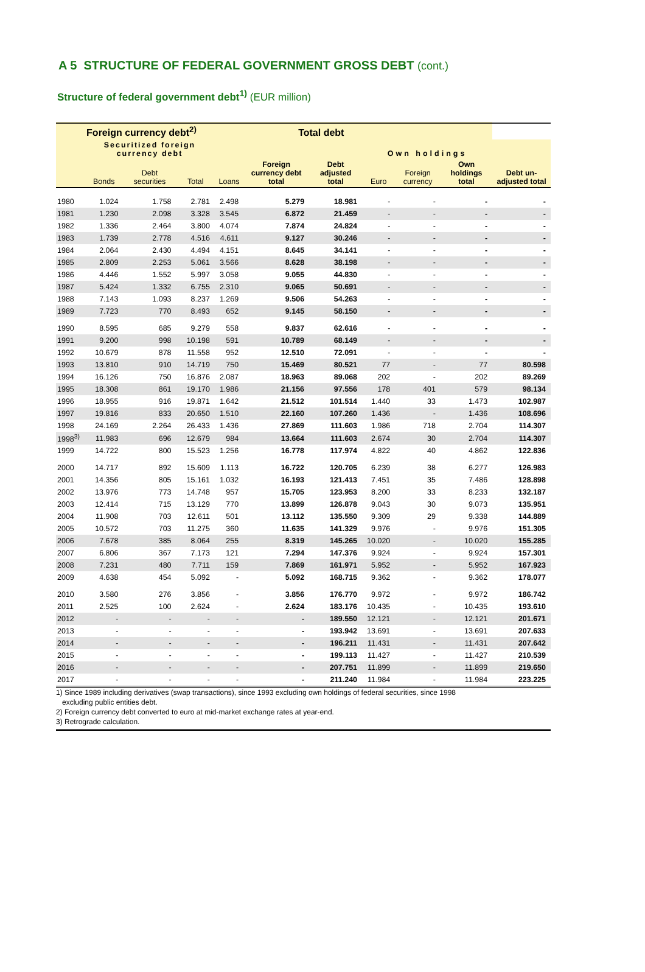A 5 STRUCTURE OF FEDERAL GOVERNMENT GROSS DEBT (cont.)
Structure of federal government debt<sup>1)</sup> (EUR million)
| | Foreign currency debt<sup>2)</sup> | | | | Total debt | | | | | |
| --- | --- | --- | --- | --- | --- | --- | --- | --- | --- | --- |
| | Securitized foreign currency debt | | | | | | Own holdings | | | |
| | Bonds | Debt securities | Total | Loans | Foreign currency debt total | Debt adjusted total | Euro | Foreign currency | Own holdings total | Debt un-adjusted total |
| 1980 | 1.024 | 1.758 | 2.781 | 2.498 | 5.279 | 18.981 | - | - | - | - |
| 1981 | 1.230 | 2.098 | 3.328 | 3.545 | 6.872 | 21.459 | - | - | - | - |
| 1982 | 1.336 | 2.464 | 3.800 | 4.074 | 7.874 | 24.824 | - | - | - | - |
| 1983 | 1.739 | 2.778 | 4.516 | 4.611 | 9.127 | 30.246 | - | - | - | - |
| 1984 | 2.064 | 2.430 | 4.494 | 4.151 | 8.645 | 34.141 | - | - | - | - |
| 1985 | 2.809 | 2.253 | 5.061 | 3.566 | 8.628 | 38.198 | - | - | - | - |
| 1986 | 4.446 | 1.552 | 5.997 | 3.058 | 9.055 | 44.830 | - | - | - | - |
| 1987 | 5.424 | 1.332 | 6.755 | 2.310 | 9.065 | 50.691 | - | - | - | - |
| 1988 | 7.143 | 1.093 | 8.237 | 1.269 | 9.506 | 54.263 | - | - | - | - |
| 1989 | 7.723 | 770 | 8.493 | 652 | 9.145 | 58.150 | - | - | - | - |
| 1990 | 8.595 | 685 | 9.279 | 558 | 9.837 | 62.616 | - | - | - | - |
| 1991 | 9.200 | 998 | 10.198 | 591 | 10.789 | 68.149 | - | - | - | - |
| 1992 | 10.679 | 878 | 11.558 | 952 | 12.510 | 72.091 | - | - | - | - |
| 1993 | 13.810 | 910 | 14.719 | 750 | 15.469 | 80.521 | 77 | - | 77 | 80.598 |
| 1994 | 16.126 | 750 | 16.876 | 2.087 | 18.963 | 89.068 | 202 | - | 202 | 89.269 |
| 1995 | 18.308 | 861 | 19.170 | 1.986 | 21.156 | 97.556 | 178 | 401 | 579 | 98.134 |
| 1996 | 18.955 | 916 | 19.871 | 1.642 | 21.512 | 101.514 | 1.440 | 33 | 1.473 | 102.987 |
| 1997 | 19.816 | 833 | 20.650 | 1.510 | 22.160 | 107.260 | 1.436 | - | 1.436 | 108.696 |
| 1998 | 24.169 | 2.264 | 26.433 | 1.436 | 27.869 | 111.603 | 1.986 | 718 | 2.704 | 114.307 |
| 1998<sup>3)</sup> | 11.983 | 696 | 12.679 | 984 | 13.664 | 111.603 | 2.674 | 30 | 2.704 | 114.307 |
| 1999 | 14.722 | 800 | 15.523 | 1.256 | 16.778 | 117.974 | 4.822 | 40 | 4.862 | 122.836 |
| 2000 | 14.717 | 892 | 15.609 | 1.113 | 16.722 | 120.705 | 6.239 | 38 | 6.277 | 126.983 |
| 2001 | 14.356 | 805 | 15.161 | 1.032 | 16.193 | 121.413 | 7.451 | 35 | 7.486 | 128.898 |
| 2002 | 13.976 | 773 | 14.748 | 957 | 15.705 | 123.953 | 8.200 | 33 | 8.233 | 132.187 |
| 2003 | 12.414 | 715 | 13.129 | 770 | 13.899 | 126.878 | 9.043 | 30 | 9.073 | 135.951 |
| 2004 | 11.908 | 703 | 12.611 | 501 | 13.112 | 135.550 | 9.309 | 29 | 9.338 | 144.889 |
| 2005 | 10.572 | 703 | 11.275 | 360 | 11.635 | 141.329 | 9.976 | - | 9.976 | 151.305 |
| 2006 | 7.678 | 385 | 8.064 | 255 | 8.319 | 145.265 | 10.020 | - | 10.020 | 155.285 |
| 2007 | 6.806 | 367 | 7.173 | 121 | 7.294 | 147.376 | 9.924 | - | 9.924 | 157.301 |
| 2008 | 7.231 | 480 | 7.711 | 159 | 7.869 | 161.971 | 5.952 | - | 5.952 | 167.923 |
| 2009 | 4.638 | 454 | 5.092 | - | 5.092 | 168.715 | 9.362 | - | 9.362 | 178.077 |
| 2010 | 3.580 | 276 | 3.856 | - | 3.856 | 176.770 | 9.972 | - | 9.972 | 186.742 |
| 2011 | 2.525 | 100 | 2.624 | - | 2.624 | 183.176 | 10.435 | - | 10.435 | 193.610 |
| 2012 | - | - | - | - | - | 189.550 | 12.121 | - | 12.121 | 201.671 |
| 2013 | - | - | - | - | - | 193.942 | 13.691 | - | 13.691 | 207.633 |
| 2014 | - | - | - | - | - | 196.211 | 11.431 | - | 11.431 | 207.642 |
| 2015 | - | - | - | - | - | 199.113 | 11.427 | - | 11.427 | 210.539 |
| 2016 | - | - | - | - | - | 207.751 | 11.899 | - | 11.899 | 219.650 |
| 2017 | - | - | - | - | - | 211.240 | 11.984 | - | 11.984 | 223.225 |
1) Since 1989 including derivatives (swap transactions), since 1993 excluding own holdings of federal securities, since 1998
excluding public entities debt.
2) Foreign currency debt converted to euro at mid-market exchange rates at year-end.
3) Retrograde calculation.